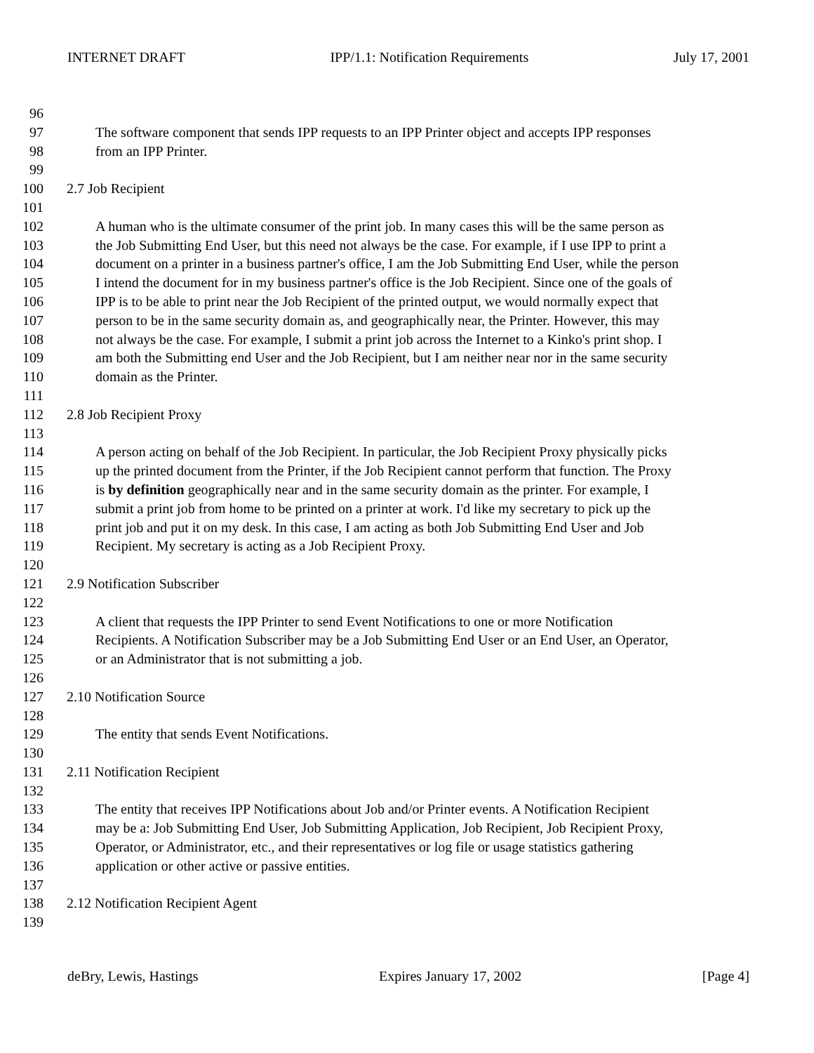INTERNET DRAFT IPP/1.1: Notification Requirements July 17, 2001
96
97 The software component that sends IPP requests to an IPP Printer object and accepts IPP responses
98 from an IPP Printer.
99
100 2.7 Job Recipient
101
102 A human who is the ultimate consumer of the print job. In many cases this will be the same person as
103 the Job Submitting End User, but this need not always be the case. For example, if I use IPP to print a
104 document on a printer in a business partner's office, I am the Job Submitting End User, while the person
105 I intend the document for in my business partner's office is the Job Recipient. Since one of the goals of
106 IPP is to be able to print near the Job Recipient of the printed output, we would normally expect that
107 person to be in the same security domain as, and geographically near, the Printer. However, this may
108 not always be the case. For example, I submit a print job across the Internet to a Kinko's print shop. I
109 am both the Submitting end User and the Job Recipient, but I am neither near nor in the same security
110 domain as the Printer.
111
112 2.8 Job Recipient Proxy
113
114 A person acting on behalf of the Job Recipient. In particular, the Job Recipient Proxy physically picks
115 up the printed document from the Printer, if the Job Recipient cannot perform that function. The Proxy
116 is by definition geographically near and in the same security domain as the printer. For example, I
117 submit a print job from home to be printed on a printer at work. I'd like my secretary to pick up the
118 print job and put it on my desk. In this case, I am acting as both Job Submitting End User and Job
119 Recipient. My secretary is acting as a Job Recipient Proxy.
120
121 2.9 Notification Subscriber
122
123 A client that requests the IPP Printer to send Event Notifications to one or more Notification
124 Recipients. A Notification Subscriber may be a Job Submitting End User or an End User, an Operator,
125 or an Administrator that is not submitting a job.
126
127 2.10 Notification Source
128
129 The entity that sends Event Notifications.
130
131 2.11 Notification Recipient
132
133 The entity that receives IPP Notifications about Job and/or Printer events. A Notification Recipient
134 may be a: Job Submitting End User, Job Submitting Application, Job Recipient, Job Recipient Proxy,
135 Operator, or Administrator, etc., and their representatives or log file or usage statistics gathering
136 application or other active or passive entities.
137
138 2.12 Notification Recipient Agent
139
deBry, Lewis, Hastings Expires January 17, 2002 [Page 4]